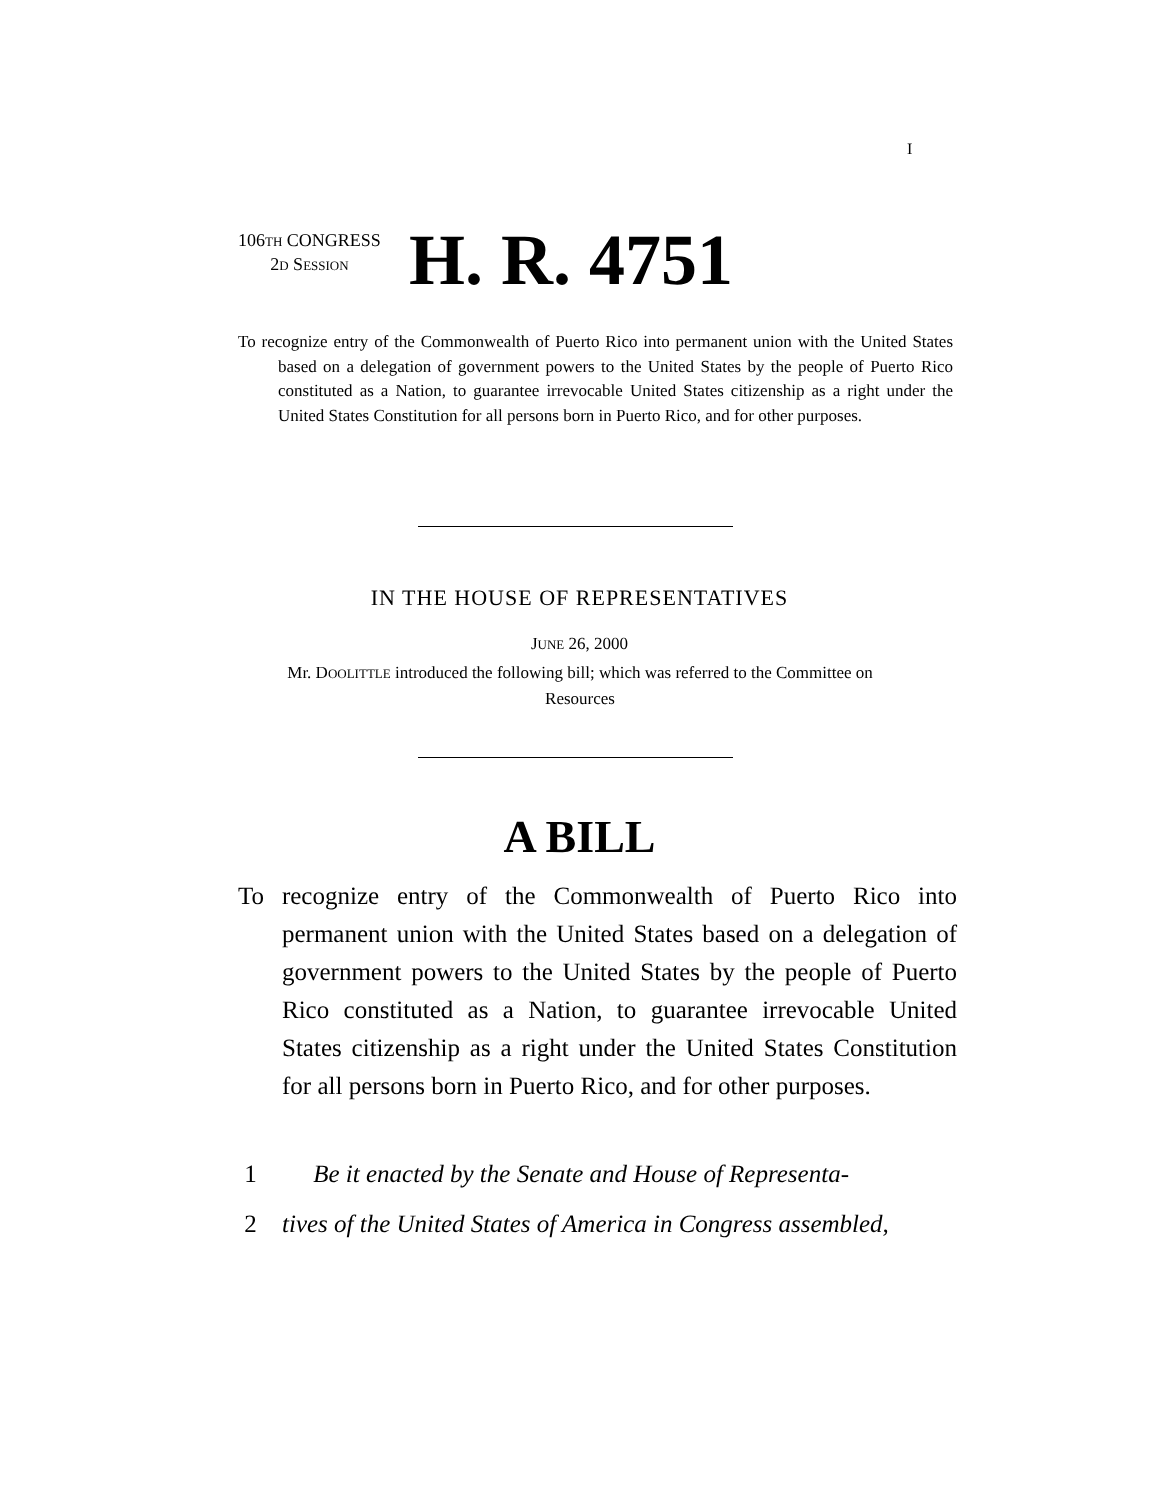I
106TH CONGRESS
2D SESSION
H. R. 4751
To recognize entry of the Commonwealth of Puerto Rico into permanent union with the United States based on a delegation of government powers to the United States by the people of Puerto Rico constituted as a Nation, to guarantee irrevocable United States citizenship as a right under the United States Constitution for all persons born in Puerto Rico, and for other purposes.
IN THE HOUSE OF REPRESENTATIVES
JUNE 26, 2000
Mr. DOOLITTLE introduced the following bill; which was referred to the Committee on Resources
A BILL
To recognize entry of the Commonwealth of Puerto Rico into permanent union with the United States based on a delegation of government powers to the United States by the people of Puerto Rico constituted as a Nation, to guarantee irrevocable United States citizenship as a right under the United States Constitution for all persons born in Puerto Rico, and for other purposes.
1 Be it enacted by the Senate and House of Representa-
2 tives of the United States of America in Congress assembled,